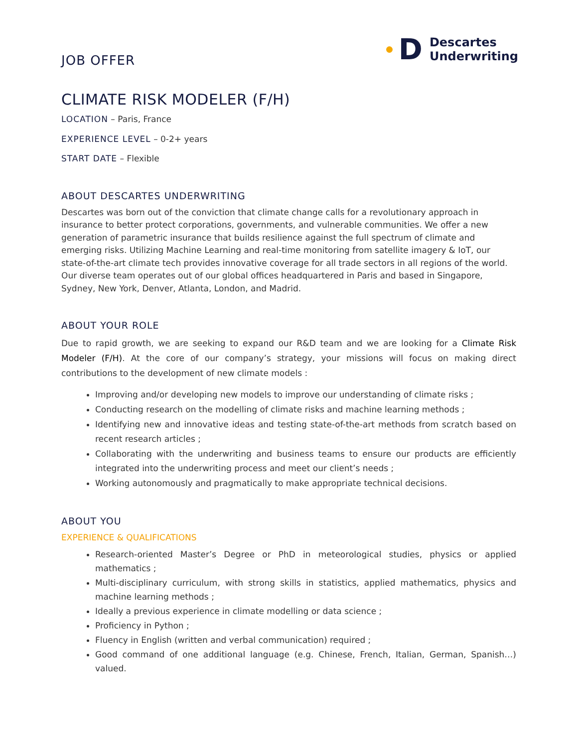JOB OFFER
D
Descartes
Underwriting
CLIMATE RISK MODELER (F/H)
LOCATION – Paris, France
EXPERIENCE LEVEL – 0-2+ years
START DATE – Flexible
ABOUT DESCARTES UNDERWRITING
Descartes was born out of the conviction that climate change calls for a revolutionary approach in insurance to better protect corporations, governments, and vulnerable communities. We offer a new generation of parametric insurance that builds resilience against the full spectrum of climate and emerging risks. Utilizing Machine Learning and real-time monitoring from satellite imagery & IoT, our state-of-the-art climate tech provides innovative coverage for all trade sectors in all regions of the world. Our diverse team operates out of our global offices headquartered in Paris and based in Singapore, Sydney, New York, Denver, Atlanta, London, and Madrid.
ABOUT YOUR ROLE
Due to rapid growth, we are seeking to expand our R&D team and we are looking for a Climate Risk Modeler (F/H). At the core of our company’s strategy, your missions will focus on making direct contributions to the development of new climate models :
Improving and/or developing new models to improve our understanding of climate risks ;
Conducting research on the modelling of climate risks and machine learning methods ;
Identifying new and innovative ideas and testing state-of-the-art methods from scratch based on recent research articles ;
Collaborating with the underwriting and business teams to ensure our products are efficiently integrated into the underwriting process and meet our client’s needs ;
Working autonomously and pragmatically to make appropriate technical decisions.
ABOUT YOU
EXPERIENCE & QUALIFICATIONS
Research-oriented Master’s Degree or PhD in meteorological studies, physics or applied mathematics ;
Multi-disciplinary curriculum, with strong skills in statistics, applied mathematics, physics and machine learning methods ;
Ideally a previous experience in climate modelling or data science ;
Proficiency in Python ;
Fluency in English (written and verbal communication) required ;
Good command of one additional language (e.g. Chinese, French, Italian, German, Spanish…) valued.